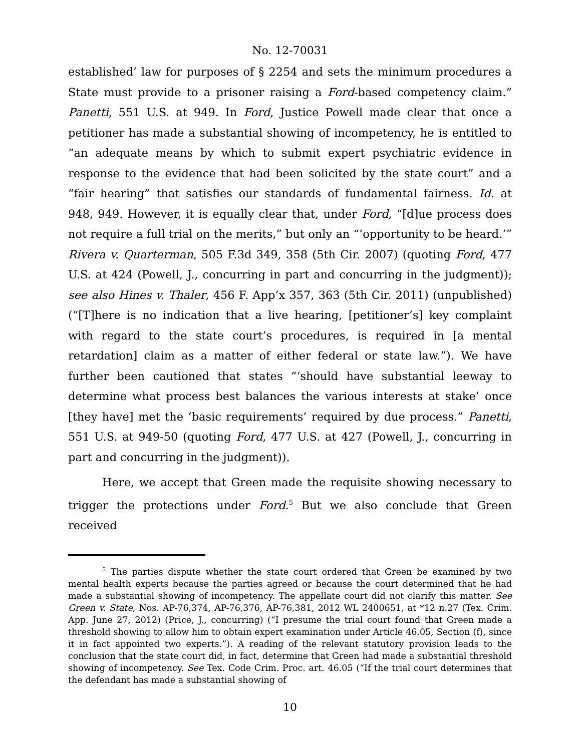No. 12-70031
established’ law for purposes of § 2254 and sets the minimum procedures a State must provide to a prisoner raising a Ford-based competency claim.” Panetti, 551 U.S. at 949. In Ford, Justice Powell made clear that once a petitioner has made a substantial showing of incompetency, he is entitled to “an adequate means by which to submit expert psychiatric evidence in response to the evidence that had been solicited by the state court” and a “fair hearing” that satisfies our standards of fundamental fairness. Id. at 948, 949. However, it is equally clear that, under Ford, “[d]ue process does not require a full trial on the merits,” but only an “‘opportunity to be heard.’” Rivera v. Quarterman, 505 F.3d 349, 358 (5th Cir. 2007) (quoting Ford, 477 U.S. at 424 (Powell, J., concurring in part and concurring in the judgment)); see also Hines v. Thaler, 456 F. App’x 357, 363 (5th Cir. 2011) (unpublished) (“[T]here is no indication that a live hearing, [petitioner’s] key complaint with regard to the state court’s procedures, is required in [a mental retardation] claim as a matter of either federal or state law.”). We have further been cautioned that states “‘should have substantial leeway to determine what process best balances the various interests at stake’ once [they have] met the ‘basic requirements’ required by due process.” Panetti, 551 U.S. at 949-50 (quoting Ford, 477 U.S. at 427 (Powell, J., concurring in part and concurring in the judgment)).
Here, we accept that Green made the requisite showing necessary to trigger the protections under Ford.<sup>5</sup> But we also conclude that Green received
<sup>5</sup> The parties dispute whether the state court ordered that Green be examined by two mental health experts because the parties agreed or because the court determined that he had made a substantial showing of incompetency. The appellate court did not clarify this matter. See Green v. State, Nos. AP-76,374, AP-76,376, AP-76,381, 2012 WL 2400651, at *12 n.27 (Tex. Crim. App. June 27, 2012) (Price, J., concurring) (“I presume the trial court found that Green made a threshold showing to allow him to obtain expert examination under Article 46.05, Section (f), since it in fact appointed two experts.”). A reading of the relevant statutory provision leads to the conclusion that the state court did, in fact, determine that Green had made a substantial threshold showing of incompetency. See Tex. Code Crim. Proc. art. 46.05 (“If the trial court determines that the defendant has made a substantial showing of
10